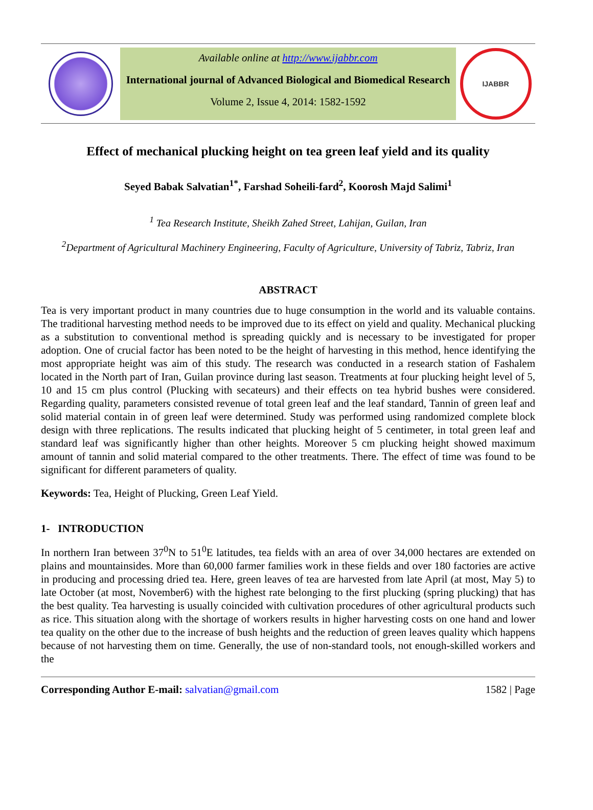Available online at http://www.ijabbr.com
International journal of Advanced Biological and Biomedical Research
Volume 2, Issue 4, 2014: 1582-1592
IJABBR
Effect of mechanical plucking height on tea green leaf yield and its quality
Seyed Babak Salvatian<sup>1*</sup>, Farshad Soheili-fard<sup>2</sup>, Koorosh Majd Salimi<sup>1</sup>
<sup>1</sup> Tea Research Institute, Sheikh Zahed Street, Lahijan, Guilan, Iran
<sup>2</sup> Department of Agricultural Machinery Engineering, Faculty of Agriculture, University of Tabriz, Tabriz, Iran
ABSTRACT
Tea is very important product in many countries due to huge consumption in the world and its valuable contains. The traditional harvesting method needs to be improved due to its effect on yield and quality. Mechanical plucking as a substitution to conventional method is spreading quickly and is necessary to be investigated for proper adoption. One of crucial factor has been noted to be the height of harvesting in this method, hence identifying the most appropriate height was aim of this study. The research was conducted in a research station of Fashalem located in the North part of Iran, Guilan province during last season. Treatments at four plucking height level of 5, 10 and 15 cm plus control (Plucking with secateurs) and their effects on tea hybrid bushes were considered. Regarding quality, parameters consisted revenue of total green leaf and the leaf standard, Tannin of green leaf and solid material contain in of green leaf were determined. Study was performed using randomized complete block design with three replications. The results indicated that plucking height of 5 centimeter, in total green leaf and standard leaf was significantly higher than other heights. Moreover 5 cm plucking height showed maximum amount of tannin and solid material compared to the other treatments. There. The effect of time was found to be significant for different parameters of quality.
Keywords: Tea, Height of Plucking, Green Leaf Yield.
1- INTRODUCTION
In northern Iran between 37<sup>0</sup>N to 51<sup>0</sup>E latitudes, tea fields with an area of over 34,000 hectares are extended on plains and mountainsides. More than 60,000 farmer families work in these fields and over 180 factories are active in producing and processing dried tea. Here, green leaves of tea are harvested from late April (at most, May 5) to late October (at most, November6) with the highest rate belonging to the first plucking (spring plucking) that has the best quality. Tea harvesting is usually coincided with cultivation procedures of other agricultural products such as rice. This situation along with the shortage of workers results in higher harvesting costs on one hand and lower tea quality on the other due to the increase of bush heights and the reduction of green leaves quality which happens because of not harvesting them on time. Generally, the use of non-standard tools, not enough-skilled workers and the
Corresponding Author E-mail: salvatian@gmail.com 1582 | Page